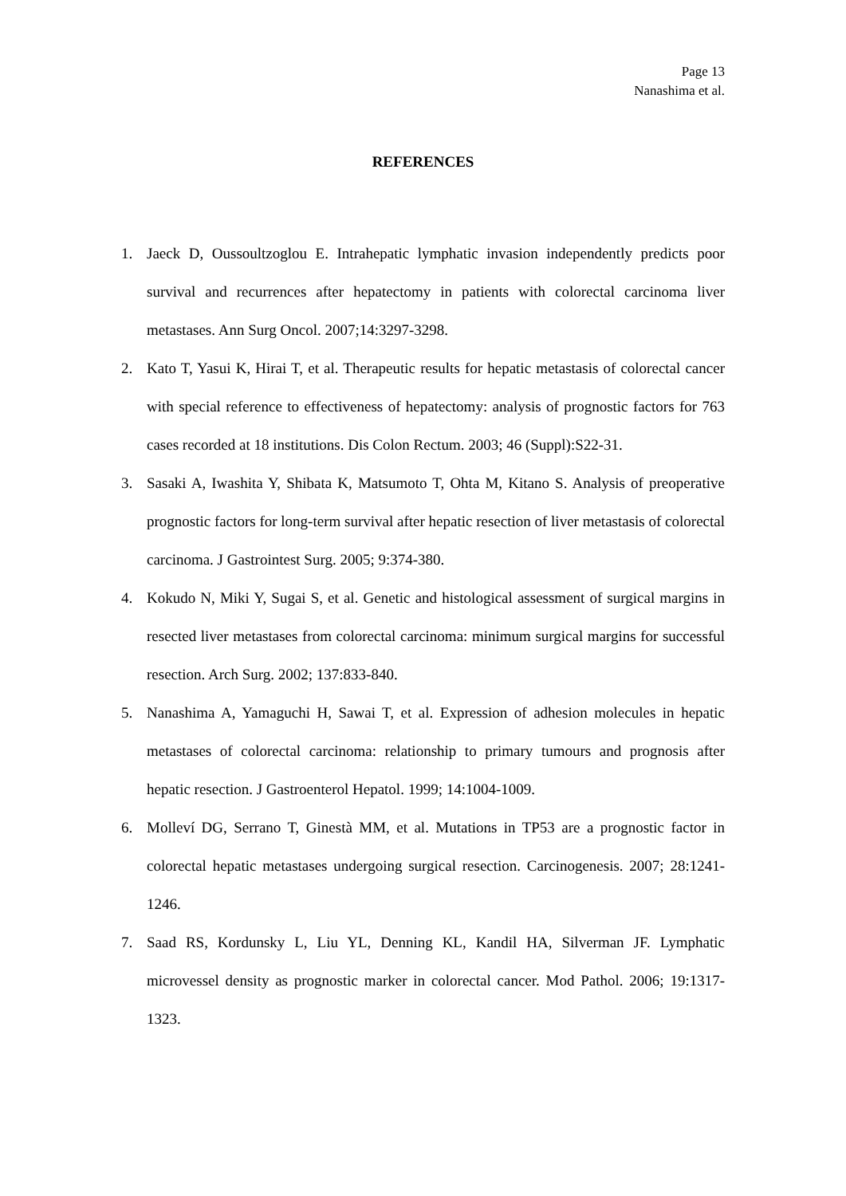Page 13
Nanashima et al.
REFERENCES
1. Jaeck D, Oussoultzoglou E. Intrahepatic lymphatic invasion independently predicts poor survival and recurrences after hepatectomy in patients with colorectal carcinoma liver metastases. Ann Surg Oncol. 2007;14:3297-3298.
2. Kato T, Yasui K, Hirai T, et al. Therapeutic results for hepatic metastasis of colorectal cancer with special reference to effectiveness of hepatectomy: analysis of prognostic factors for 763 cases recorded at 18 institutions. Dis Colon Rectum. 2003; 46 (Suppl):S22-31.
3. Sasaki A, Iwashita Y, Shibata K, Matsumoto T, Ohta M, Kitano S. Analysis of preoperative prognostic factors for long-term survival after hepatic resection of liver metastasis of colorectal carcinoma. J Gastrointest Surg. 2005; 9:374-380.
4. Kokudo N, Miki Y, Sugai S, et al. Genetic and histological assessment of surgical margins in resected liver metastases from colorectal carcinoma: minimum surgical margins for successful resection. Arch Surg. 2002; 137:833-840.
5. Nanashima A, Yamaguchi H, Sawai T, et al. Expression of adhesion molecules in hepatic metastases of colorectal carcinoma: relationship to primary tumours and prognosis after hepatic resection. J Gastroenterol Hepatol. 1999; 14:1004-1009.
6. Molleví DG, Serrano T, Ginestà MM, et al. Mutations in TP53 are a prognostic factor in colorectal hepatic metastases undergoing surgical resection. Carcinogenesis. 2007; 28:1241-1246.
7. Saad RS, Kordunsky L, Liu YL, Denning KL, Kandil HA, Silverman JF. Lymphatic microvessel density as prognostic marker in colorectal cancer. Mod Pathol. 2006; 19:1317-1323.